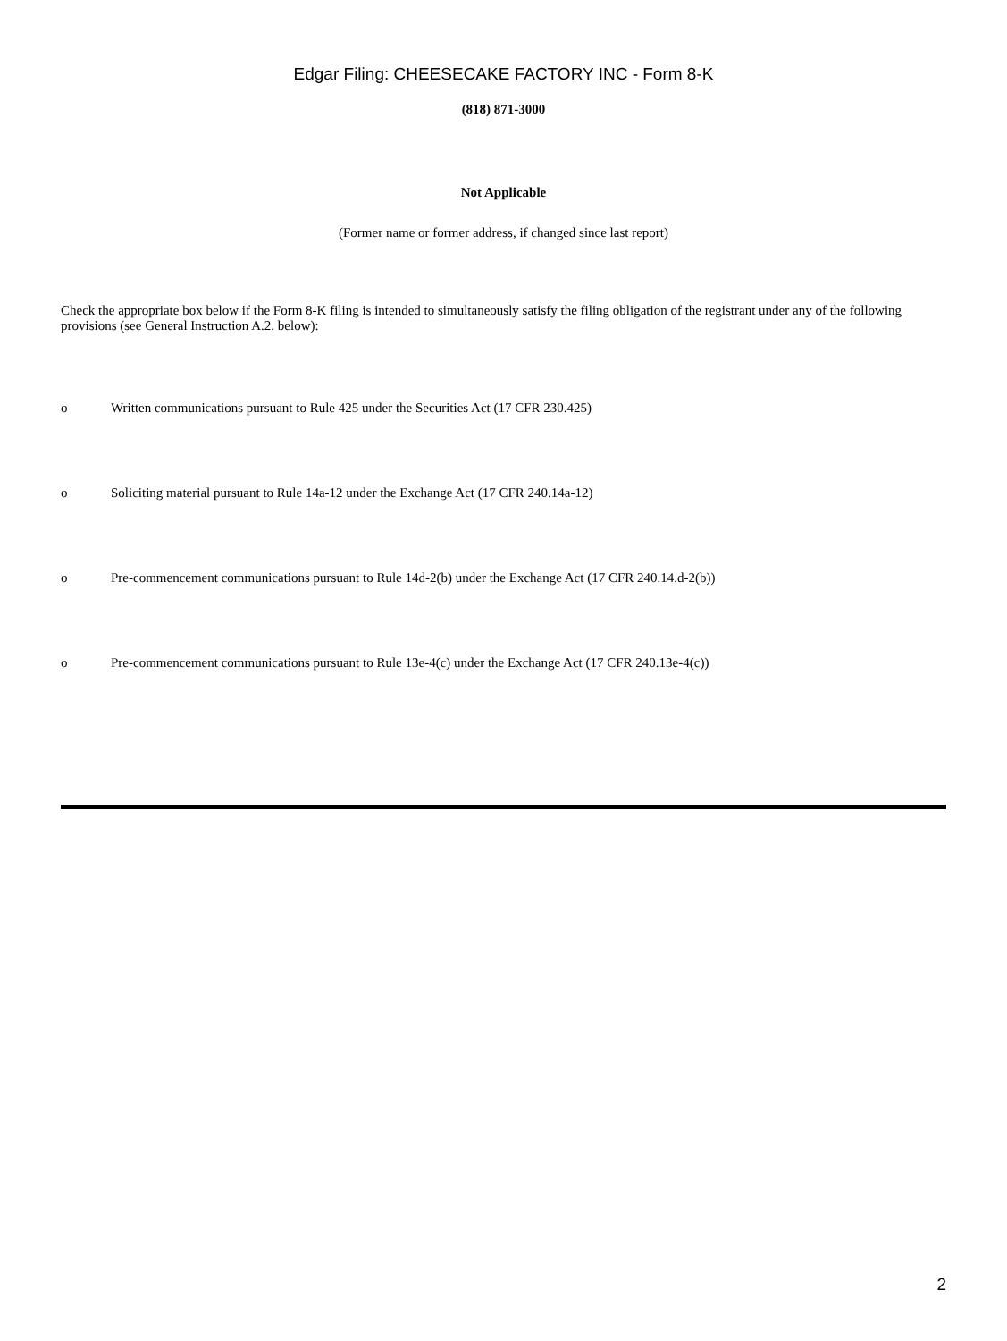Edgar Filing: CHEESECAKE FACTORY INC - Form 8-K
(818) 871-3000
Not Applicable
(Former name or former address, if changed since last report)
Check the appropriate box below if the Form 8-K filing is intended to simultaneously satisfy the filing obligation of the registrant under any of the following provisions (see General Instruction A.2. below):
o Written communications pursuant to Rule 425 under the Securities Act (17 CFR 230.425)
o Soliciting material pursuant to Rule 14a-12 under the Exchange Act (17 CFR 240.14a-12)
o Pre-commencement communications pursuant to Rule 14d-2(b) under the Exchange Act (17 CFR 240.14.d-2(b))
o Pre-commencement communications pursuant to Rule 13e-4(c) under the Exchange Act (17 CFR 240.13e-4(c))
2